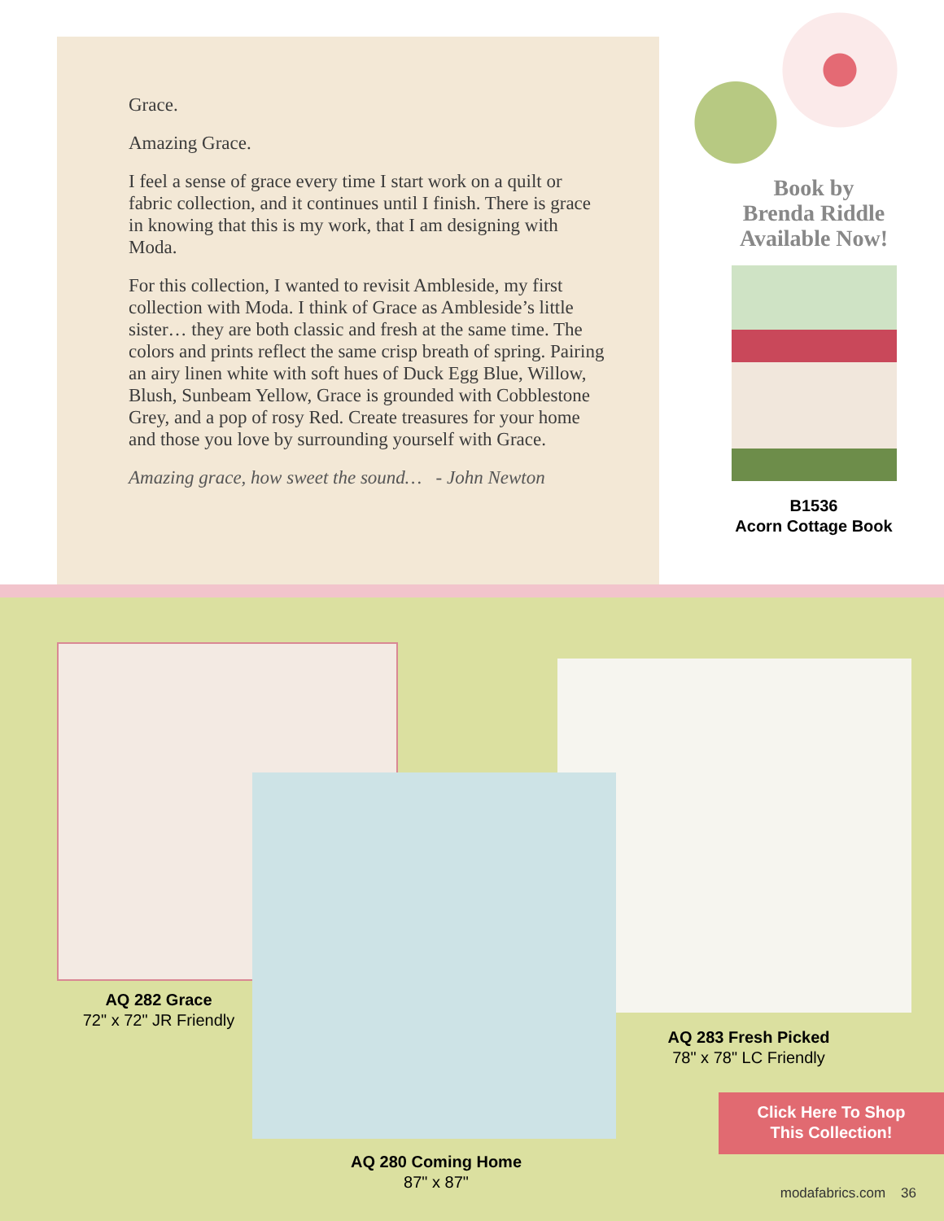Grace.
Amazing Grace.
I feel a sense of grace every time I start work on a quilt or fabric collection, and it continues until I finish. There is grace in knowing that this is my work, that I am designing with Moda.
For this collection, I wanted to revisit Ambleside, my first collection with Moda. I think of Grace as Ambleside’s little sister… they are both classic and fresh at the same time. The colors and prints reflect the same crisp breath of spring. Pairing an airy linen white with soft hues of Duck Egg Blue, Willow, Blush, Sunbeam Yellow, Grace is grounded with Cobblestone Grey, and a pop of rosy Red. Create treasures for your home and those you love by surrounding yourself with Grace.
Amazing grace, how sweet the sound… - John Newton
Book by
Brenda Riddle
Available Now!
B1536
Acorn Cottage Book
AQ 282 Grace
72" x 72" JR Friendly
AQ 283 Fresh Picked
78" x 78" LC Friendly
AQ 280 Coming Home
87" x 87"
Click Here To Shop
This Collection!
modafabrics.com 36